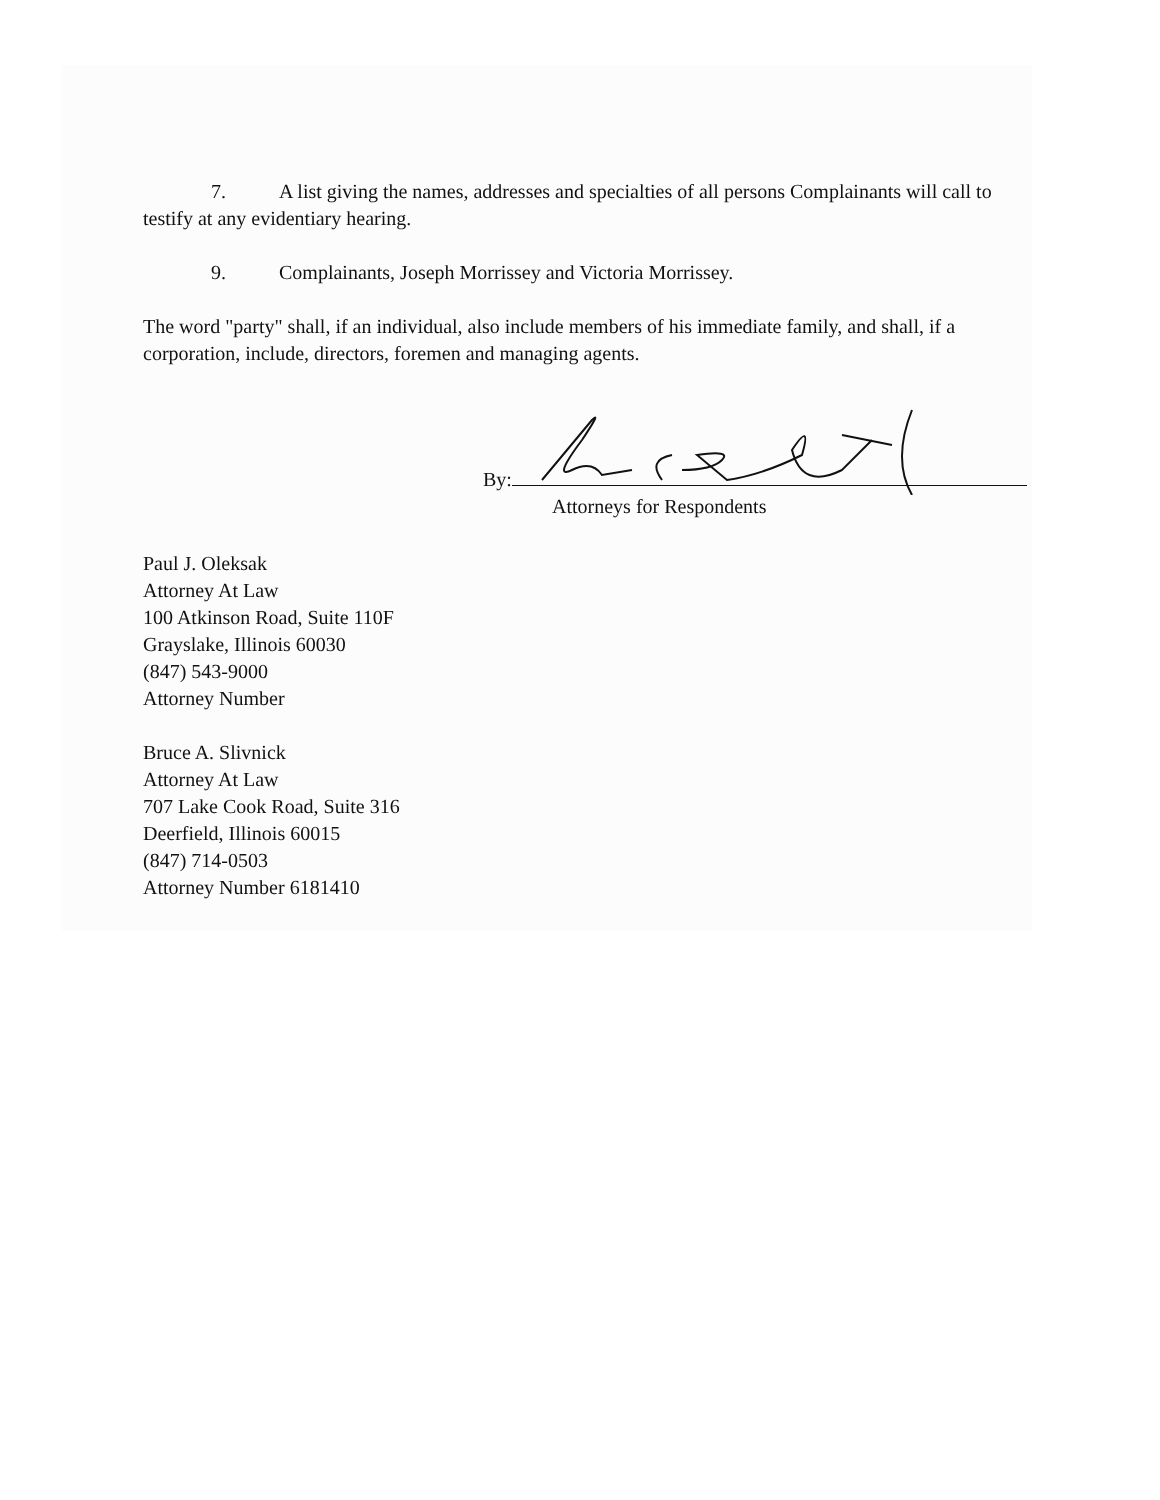7. A list giving the names, addresses and specialties of all persons Complainants will call to testify at any evidentiary hearing.
9. Complainants, Joseph Morrissey and Victoria Morrissey.
The word "party" shall, if an individual, also include members of his immediate family, and shall, if a corporation, include, directors, foremen and managing agents.
By:
Attorneys for Respondents
Paul J. Oleksak
Attorney At Law
100 Atkinson Road, Suite 110F
Grayslake, Illinois 60030
(847) 543-9000
Attorney Number
Bruce A. Slivnick
Attorney At Law
707 Lake Cook Road, Suite 316
Deerfield, Illinois 60015
(847) 714-0503
Attorney Number 6181410